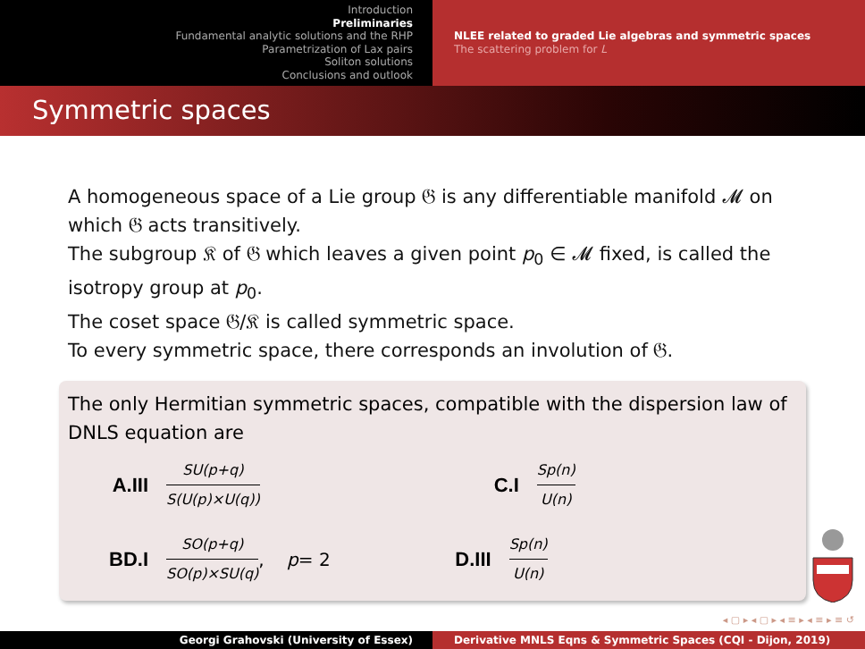Introduction
Preliminaries
Fundamental analytic solutions and the RHP
Parametrization of Lax pairs
Soliton solutions
Conclusions and outlook
NLEE related to graded Lie algebras and symmetric spaces
The scattering problem for L
Symmetric spaces
A homogeneous space of a Lie group 𝔊 is any differentiable manifold 𝓜 on which 𝔊 acts transitively.
The subgroup 𝔎 of 𝔊 which leaves a given point p<sub>0</sub> ∈ 𝓜 fixed, is called the isotropy group at p<sub>0</sub>.
The coset space 𝔊/𝔎 is called symmetric space.
To every symmetric space, there corresponds an involution of 𝔊.
The only Hermitian symmetric spaces, compatible with the dispersion law of DNLS equation are
A.III SU(p+q) S(U(p)×U(q)) C.I Sp(n) U(n)
BD.I SO(p+q) SO(p)×SU(q), p = 2 D.III Sp(n) U(n)
◂ ▢ ▸ ◂ ▢ ▸ ◂ ≡ ▸ ◂ ≡ ▸ ≡ ↺
Georgi Grahovski (University of Essex) Derivative MNLS Eqns & Symmetric Spaces (CQI - Dijon, 2019)